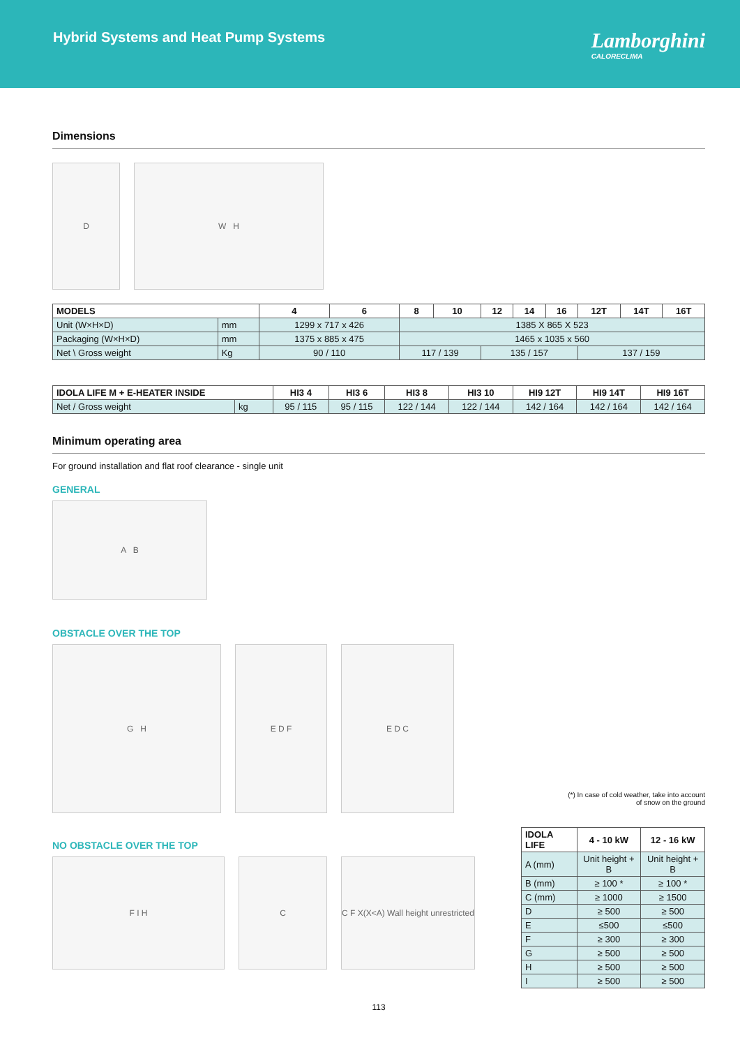Hybrid Systems and Heat Pump Systems
Lamborghini
CALORECLIMA
Dimensions
D W H
| MODELS | | 4 | 6 | 8 | 10 | 12 | 14 | 16 | 12T | 14T | 16T |
| --- | --- | --- | --- | --- | --- | --- | --- | --- | --- | --- | --- |
| Unit (W×H×D) | mm | 1299 x 717 x 426 | | 1385 X 865 X 523 | | | | | | | |
| Packaging (W×H×D) | mm | 1375 x 885 x 475 | | 1465 x 1035 x 560 | | | | | | | |
| Net \ Gross weight | Kg | 90 / 110 | | 117 / 139 | | 135 / 157 | | | 137 / 159 | | |
| IDOLA LIFE M + E-HEATER INSIDE | | HI3 4 | HI3 6 | HI3 8 | HI3 10 | HI9 12T | HI9 14T | HI9 16T |
| --- | --- | --- | --- | --- | --- | --- | --- | --- |
| Net / Gross weight | kg | 95 / 115 | 95 / 115 | 122 / 144 | 122 / 144 | 142 / 164 | 142 / 164 | 142 / 164 |
Minimum operating area
For ground installation and flat roof clearance - single unit
GENERAL
A B
OBSTACLE OVER THE TOP
G H E D F E D C
(*) In case of cold weather, take into account
of snow on the ground
NO OBSTACLE OVER THE TOP
F I H C C F X(X<A) Wall height unrestricted
| IDOLA LIFE | 4 - 10 kW | 12 - 16 kW |
| --- | --- | --- |
| A (mm) | Unit height + B | Unit height + B |
| B (mm) | ≥ 100 * | ≥ 100 * |
| C (mm) | ≥ 1000 | ≥ 1500 |
| D | ≥ 500 | ≥ 500 |
| E | ≤500 | ≤500 |
| F | ≥ 300 | ≥ 300 |
| G | ≥ 500 | ≥ 500 |
| H | ≥ 500 | ≥ 500 |
| I | ≥ 500 | ≥ 500 |
113